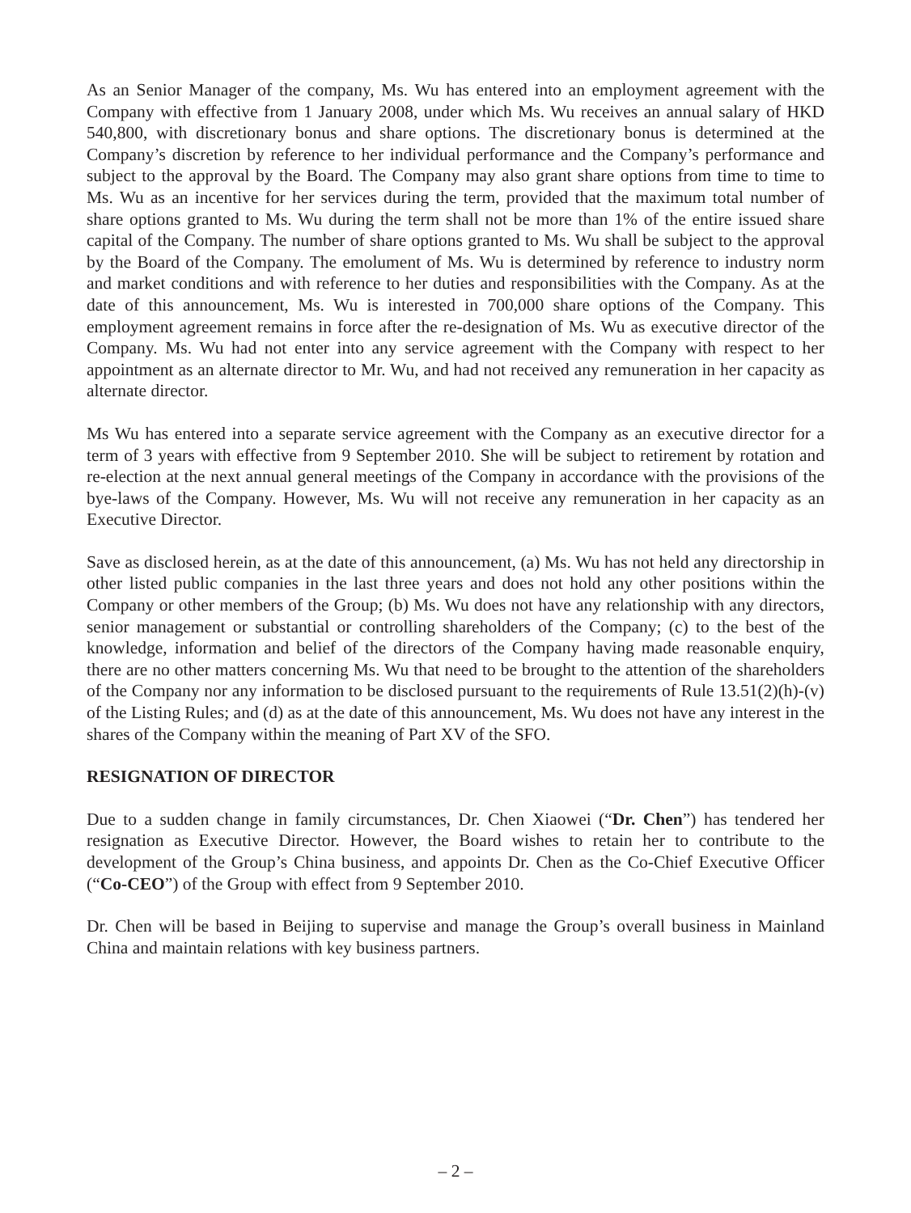As an Senior Manager of the company, Ms. Wu has entered into an employment agreement with the Company with effective from 1 January 2008, under which Ms. Wu receives an annual salary of HKD 540,800, with discretionary bonus and share options. The discretionary bonus is determined at the Company’s discretion by reference to her individual performance and the Company’s performance and subject to the approval by the Board. The Company may also grant share options from time to time to Ms. Wu as an incentive for her services during the term, provided that the maximum total number of share options granted to Ms. Wu during the term shall not be more than 1% of the entire issued share capital of the Company. The number of share options granted to Ms. Wu shall be subject to the approval by the Board of the Company. The emolument of Ms. Wu is determined by reference to industry norm and market conditions and with reference to her duties and responsibilities with the Company. As at the date of this announcement, Ms. Wu is interested in 700,000 share options of the Company. This employment agreement remains in force after the re-designation of Ms. Wu as executive director of the Company. Ms. Wu had not enter into any service agreement with the Company with respect to her appointment as an alternate director to Mr. Wu, and had not received any remuneration in her capacity as alternate director.
Ms Wu has entered into a separate service agreement with the Company as an executive director for a term of 3 years with effective from 9 September 2010. She will be subject to retirement by rotation and re-election at the next annual general meetings of the Company in accordance with the provisions of the bye-laws of the Company. However, Ms. Wu will not receive any remuneration in her capacity as an Executive Director.
Save as disclosed herein, as at the date of this announcement, (a) Ms. Wu has not held any directorship in other listed public companies in the last three years and does not hold any other positions within the Company or other members of the Group; (b) Ms. Wu does not have any relationship with any directors, senior management or substantial or controlling shareholders of the Company; (c) to the best of the knowledge, information and belief of the directors of the Company having made reasonable enquiry, there are no other matters concerning Ms. Wu that need to be brought to the attention of the shareholders of the Company nor any information to be disclosed pursuant to the requirements of Rule 13.51(2)(h)-(v) of the Listing Rules; and (d) as at the date of this announcement, Ms. Wu does not have any interest in the shares of the Company within the meaning of Part XV of the SFO.
RESIGNATION OF DIRECTOR
Due to a sudden change in family circumstances, Dr. Chen Xiaowei (“Dr. Chen”) has tendered her resignation as Executive Director. However, the Board wishes to retain her to contribute to the development of the Group’s China business, and appoints Dr. Chen as the Co-Chief Executive Officer (“Co-CEO”) of the Group with effect from 9 September 2010.
Dr. Chen will be based in Beijing to supervise and manage the Group’s overall business in Mainland China and maintain relations with key business partners.
– 2 –